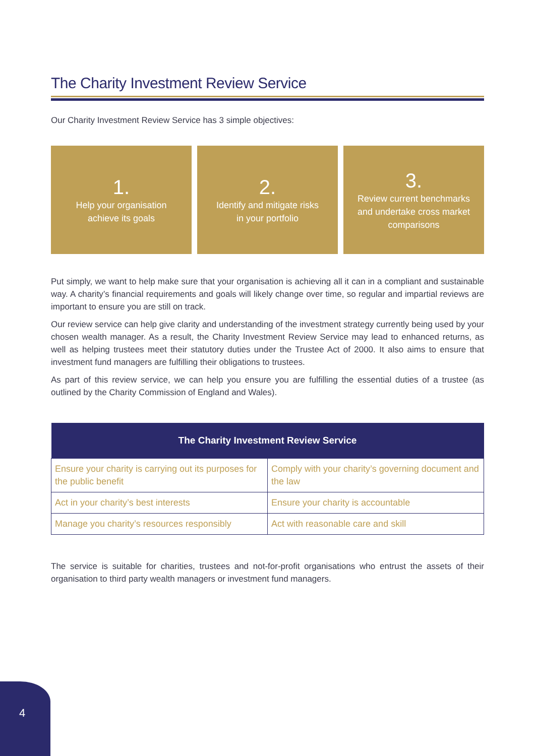The Charity Investment Review Service
Our Charity Investment Review Service has 3 simple objectives:
1.
Help your organisation
achieve its goals
2.
Identify and mitigate risks
in your portfolio
3.
Review current benchmarks
and undertake cross market
comparisons
Put simply, we want to help make sure that your organisation is achieving all it can in a compliant and sustainable way. A charity’s financial requirements and goals will likely change over time, so regular and impartial reviews are important to ensure you are still on track.
Our review service can help give clarity and understanding of the investment strategy currently being used by your chosen wealth manager. As a result, the Charity Investment Review Service may lead to enhanced returns, as well as helping trustees meet their statutory duties under the Trustee Act of 2000. It also aims to ensure that investment fund managers are fulfilling their obligations to trustees.
As part of this review service, we can help you ensure you are fulfilling the essential duties of a trustee (as outlined by the Charity Commission of England and Wales).
| The Charity Investment Review Service | |
| --- | --- |
| Ensure your charity is carrying out its purposes for the public benefit | Comply with your charity’s governing document and the law |
| Act in your charity’s best interests | Ensure your charity is accountable |
| Manage you charity’s resources responsibly | Act with reasonable care and skill |
The service is suitable for charities, trustees and not-for-profit organisations who entrust the assets of their organisation to third party wealth managers or investment fund managers.
4